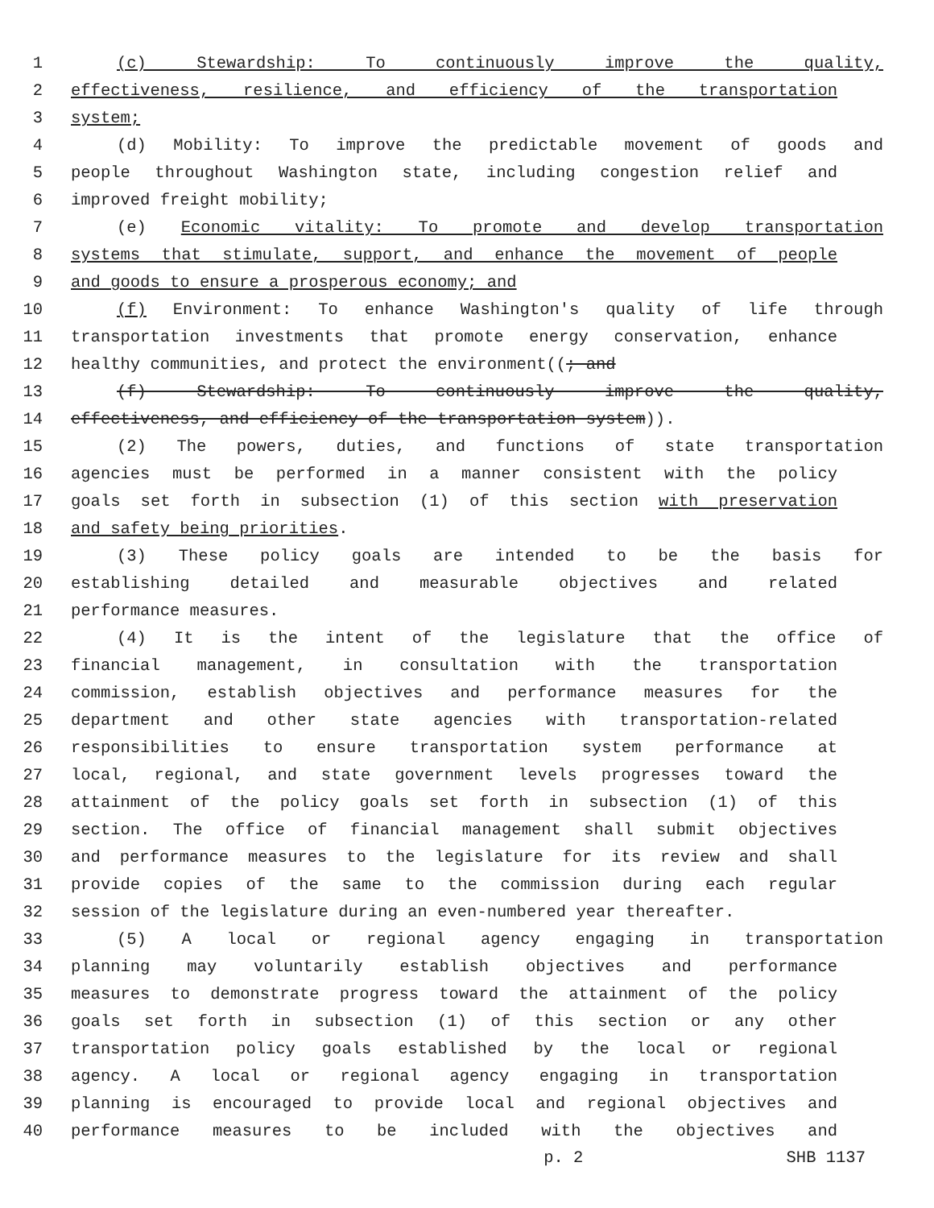1 (c) Stewardship: To continuously improve the quality,
2 effectiveness, resilience, and efficiency of the transportation
3 system;
4 (d) Mobility: To improve the predictable movement of goods and
5 people throughout Washington state, including congestion relief and
6 improved freight mobility;
7 (e) Economic vitality: To promote and develop transportation
8 systems that stimulate, support, and enhance the movement of people
9 and goods to ensure a prosperous economy; and
10 (f) Environment: To enhance Washington's quality of life through
11 transportation investments that promote energy conservation, enhance
12 healthy communities, and protect the environment((; and
13 (f) Stewardship: To continuously improve the quality,
14 effectiveness, and efficiency of the transportation system)).
15 (2) The powers, duties, and functions of state transportation
16 agencies must be performed in a manner consistent with the policy
17 goals set forth in subsection (1) of this section with preservation
18 and safety being priorities.
19 (3) These policy goals are intended to be the basis for
20 establishing detailed and measurable objectives and related
21 performance measures.
22 (4) It is the intent of the legislature that the office of
23 financial management, in consultation with the transportation
24 commission, establish objectives and performance measures for the
25 department and other state agencies with transportation-related
26 responsibilities to ensure transportation system performance at
27 local, regional, and state government levels progresses toward the
28 attainment of the policy goals set forth in subsection (1) of this
29 section. The office of financial management shall submit objectives
30 and performance measures to the legislature for its review and shall
31 provide copies of the same to the commission during each regular
32 session of the legislature during an even-numbered year thereafter.
33 (5) A local or regional agency engaging in transportation
34 planning may voluntarily establish objectives and performance
35 measures to demonstrate progress toward the attainment of the policy
36 goals set forth in subsection (1) of this section or any other
37 transportation policy goals established by the local or regional
38 agency. A local or regional agency engaging in transportation
39 planning is encouraged to provide local and regional objectives and
40 performance measures to be included with the objectives and
p. 2 SHB 1137